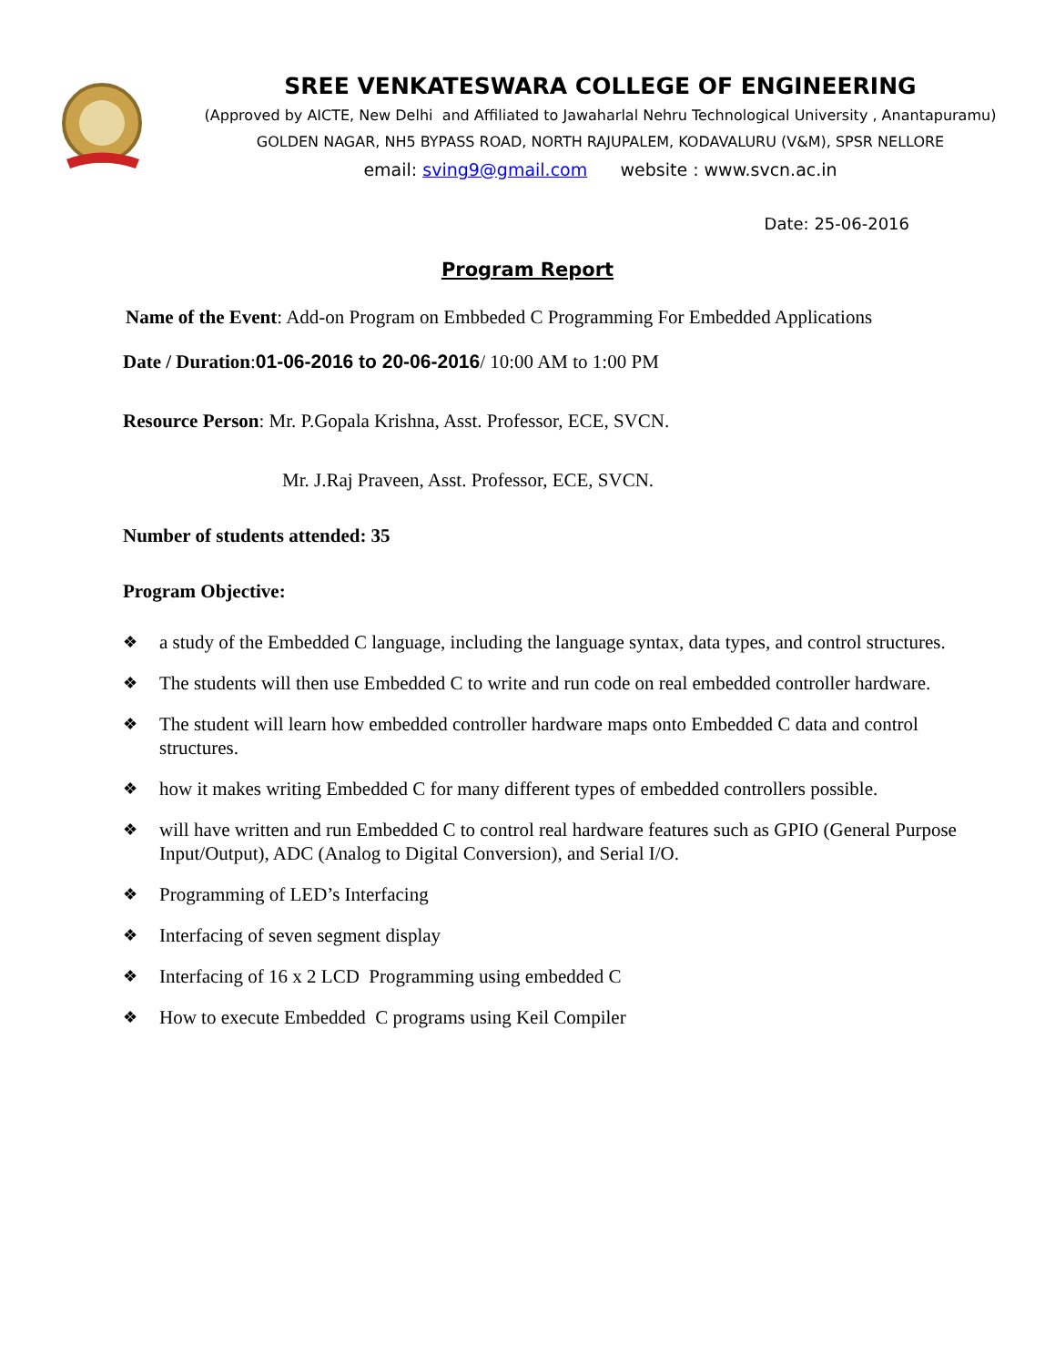SREE VENKATESWARA COLLEGE OF ENGINEERING
(Approved by AICTE, New Delhi and Affiliated to Jawaharlal Nehru Technological University , Anantapuramu)
GOLDEN NAGAR, NH5 BYPASS ROAD, NORTH RAJUPALEM, KODAVALURU (V&M), SPSR NELLORE
email: sving9@gmail.com website : www.svcn.ac.in
Date: 25-06-2016
Program Report
Name of the Event: Add-on Program on Embbeded C Programming For Embedded Applications
Date / Duration:01-06-2016 to 20-06-2016/ 10:00 AM to 1:00 PM
Resource Person: Mr. P.Gopala Krishna, Asst. Professor, ECE, SVCN.
Mr. J.Raj Praveen, Asst. Professor, ECE, SVCN.
Number of students attended: 35
Program Objective:
❖ a study of the Embedded C language, including the language syntax, data types, and control structures.
❖ The students will then use Embedded C to write and run code on real embedded controller hardware.
❖ The student will learn how embedded controller hardware maps onto Embedded C data and control structures.
❖ how it makes writing Embedded C for many different types of embedded controllers possible.
❖ will have written and run Embedded C to control real hardware features such as GPIO (General Purpose Input/Output), ADC (Analog to Digital Conversion), and Serial I/O.
❖ Programming of LED’s Interfacing
❖ Interfacing of seven segment display
❖ Interfacing of 16 x 2 LCD Programming using embedded C
❖ How to execute Embedded C programs using Keil Compiler